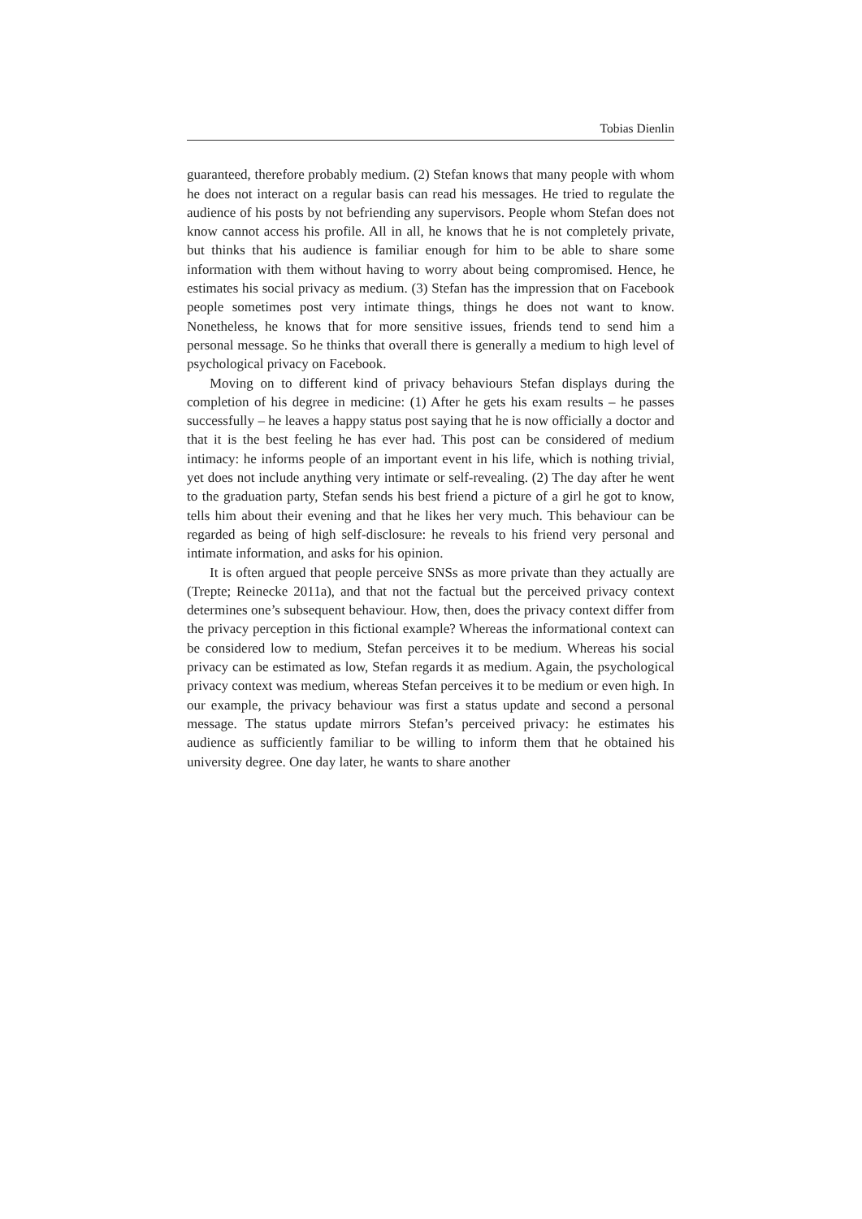Tobias Dienlin
guaranteed, therefore probably medium. (2) Stefan knows that many people with whom he does not interact on a regular basis can read his messages. He tried to regulate the audience of his posts by not befriending any supervisors. People whom Stefan does not know cannot access his profile. All in all, he knows that he is not completely private, but thinks that his audience is familiar enough for him to be able to share some information with them without having to worry about being compromised. Hence, he estimates his social privacy as medium. (3) Stefan has the impression that on Facebook people sometimes post very intimate things, things he does not want to know. Nonetheless, he knows that for more sensitive issues, friends tend to send him a personal message. So he thinks that overall there is generally a medium to high level of psychological privacy on Facebook.
Moving on to different kind of privacy behaviours Stefan displays during the completion of his degree in medicine: (1) After he gets his exam results – he passes successfully – he leaves a happy status post saying that he is now officially a doctor and that it is the best feeling he has ever had. This post can be considered of medium intimacy: he informs people of an important event in his life, which is nothing trivial, yet does not include anything very intimate or self-revealing. (2) The day after he went to the graduation party, Stefan sends his best friend a picture of a girl he got to know, tells him about their evening and that he likes her very much. This behaviour can be regarded as being of high self-disclosure: he reveals to his friend very personal and intimate information, and asks for his opinion.
It is often argued that people perceive SNSs as more private than they actually are (Trepte; Reinecke 2011a), and that not the factual but the perceived privacy context determines one’s subsequent behaviour. How, then, does the privacy context differ from the privacy perception in this fictional example? Whereas the informational context can be considered low to medium, Stefan perceives it to be medium. Whereas his social privacy can be estimated as low, Stefan regards it as medium. Again, the psychological privacy context was medium, whereas Stefan perceives it to be medium or even high. In our example, the privacy behaviour was first a status update and second a personal message. The status update mirrors Stefan’s perceived privacy: he estimates his audience as sufficiently familiar to be willing to inform them that he obtained his university degree. One day later, he wants to share another